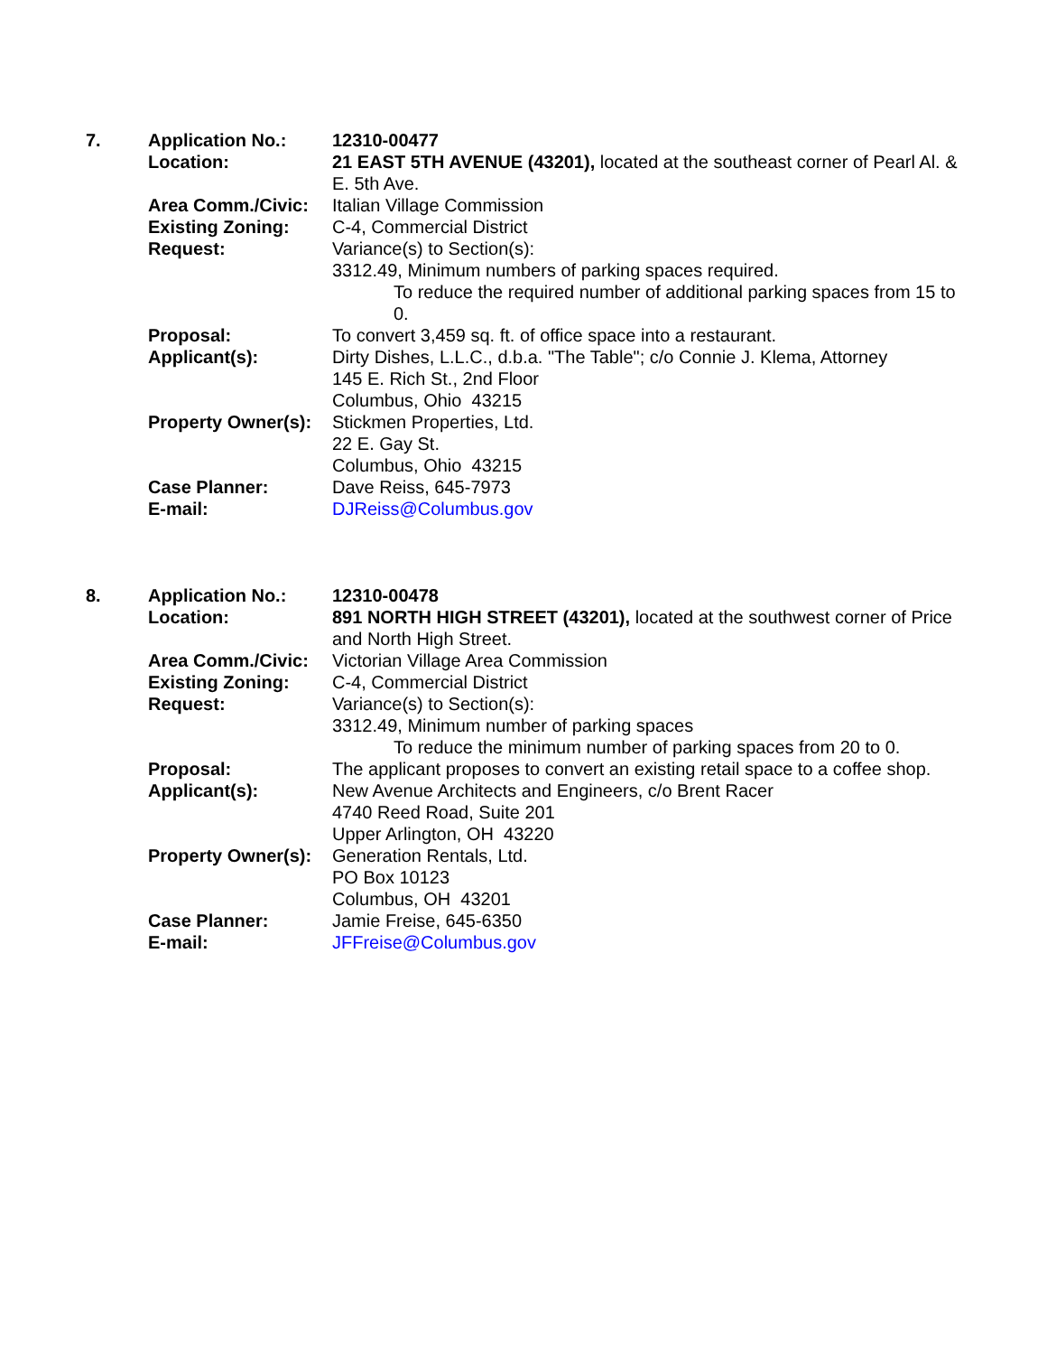7. Application No.: 12310-00477
Location: 21 EAST 5TH AVENUE (43201), located at the southeast corner of Pearl Al. & E. 5th Ave.
Area Comm./Civic: Italian Village Commission
Existing Zoning: C-4, Commercial District
Request: Variance(s) to Section(s):
3312.49, Minimum numbers of parking spaces required.
To reduce the required number of additional parking spaces from 15 to 0.
Proposal: To convert 3,459 sq. ft. of office space into a restaurant.
Applicant(s): Dirty Dishes, L.L.C., d.b.a. "The Table"; c/o Connie J. Klema, Attorney
145 E. Rich St., 2nd Floor
Columbus, Ohio 43215
Property Owner(s):
Stickmen Properties, Ltd.
22 E. Gay St.
Columbus, Ohio 43215
Case Planner: Dave Reiss, 645-7973
E-mail: DJReiss@Columbus.gov
8. Application No.: 12310-00478
Location: 891 NORTH HIGH STREET (43201), located at the southwest corner of Price and North High Street.
Area Comm./Civic: Victorian Village Area Commission
Existing Zoning: C-4, Commercial District
Request: Variance(s) to Section(s):
3312.49, Minimum number of parking spaces
To reduce the minimum number of parking spaces from 20 to 0.
Proposal: The applicant proposes to convert an existing retail space to a coffee shop.
Applicant(s): New Avenue Architects and Engineers, c/o Brent Racer
4740 Reed Road, Suite 201
Upper Arlington, OH 43220
Property Owner(s):
Generation Rentals, Ltd.
PO Box 10123
Columbus, OH 43201
Case Planner: Jamie Freise, 645-6350
E-mail: JFFreise@Columbus.gov